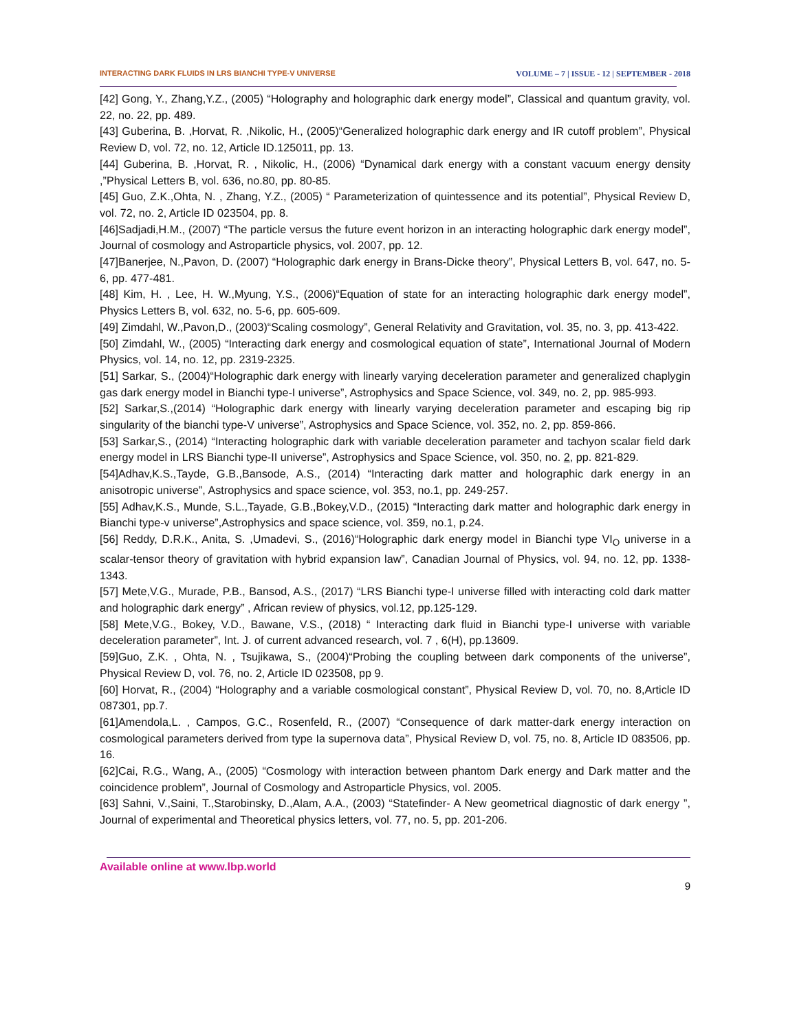INTERACTING DARK FLUIDS IN LRS BIANCHI TYPE-V UNIVERSE VOLUME – 7 | ISSUE - 12 | SEPTEMBER - 2018
[42] Gong, Y., Zhang,Y.Z., (2005) “Holography and holographic dark energy model”, Classical and quantum gravity, vol. 22, no. 22, pp. 489.
[43] Guberina, B. ,Horvat, R. ,Nikolic, H., (2005)“Generalized holographic dark energy and IR cutoff problem”, Physical Review D, vol. 72, no. 12, Article ID.125011, pp. 13.
[44] Guberina, B. ,Horvat, R. , Nikolic, H., (2006) “Dynamical dark energy with a constant vacuum energy density ,”Physical Letters B, vol. 636, no.80, pp. 80-85.
[45] Guo, Z.K.,Ohta, N. , Zhang, Y.Z., (2005) “ Parameterization of quintessence and its potential”, Physical Review D, vol. 72, no. 2, Article ID 023504, pp. 8.
[46]Sadjadi,H.M., (2007) “The particle versus the future event horizon in an interacting holographic dark energy model”, Journal of cosmology and Astroparticle physics, vol. 2007, pp. 12.
[47]Banerjee, N.,Pavon, D. (2007) “Holographic dark energy in Brans-Dicke theory”, Physical Letters B, vol. 647, no. 5-6, pp. 477-481.
[48] Kim, H. , Lee, H. W.,Myung, Y.S., (2006)“Equation of state for an interacting holographic dark energy model”, Physics Letters B, vol. 632, no. 5-6, pp. 605-609.
[49] Zimdahl, W.,Pavon,D., (2003)“Scaling cosmology”, General Relativity and Gravitation, vol. 35, no. 3, pp. 413-422.
[50] Zimdahl, W., (2005) “Interacting dark energy and cosmological equation of state”, International Journal of Modern Physics, vol. 14, no. 12, pp. 2319-2325.
[51] Sarkar, S., (2004)“Holographic dark energy with linearly varying deceleration parameter and generalized chaplygin gas dark energy model in Bianchi type-I universe”, Astrophysics and Space Science, vol. 349, no. 2, pp. 985-993.
[52] Sarkar,S.,(2014) “Holographic dark energy with linearly varying deceleration parameter and escaping big rip singularity of the bianchi type-V universe”, Astrophysics and Space Science, vol. 352, no. 2, pp. 859-866.
[53] Sarkar,S., (2014) “Interacting holographic dark with variable deceleration parameter and tachyon scalar field dark energy model in LRS Bianchi type-II universe”, Astrophysics and Space Science, vol. 350, no. 2, pp. 821-829.
[54]Adhav,K.S.,Tayde, G.B.,Bansode, A.S., (2014) “Interacting dark matter and holographic dark energy in an anisotropic universe”, Astrophysics and space science, vol. 353, no.1, pp. 249-257.
[55] Adhav,K.S., Munde, S.L.,Tayade, G.B.,Bokey,V.D., (2015) “Interacting dark matter and holographic dark energy in Bianchi type-v universe”,Astrophysics and space science, vol. 359, no.1, p.24.
[56] Reddy, D.R.K., Anita, S. ,Umadevi, S., (2016)“Holographic dark energy model in Bianchi type VI<sub>O</sub> universe in a scalar-tensor theory of gravitation with hybrid expansion law”, Canadian Journal of Physics, vol. 94, no. 12, pp. 1338-1343.
[57] Mete,V.G., Murade, P.B., Bansod, A.S., (2017) “LRS Bianchi type-I universe filled with interacting cold dark matter and holographic dark energy” , African review of physics, vol.12, pp.125-129.
[58] Mete,V.G., Bokey, V.D., Bawane, V.S., (2018) “ Interacting dark fluid in Bianchi type-I universe with variable deceleration parameter”, Int. J. of current advanced research, vol. 7 , 6(H), pp.13609.
[59]Guo, Z.K. , Ohta, N. , Tsujikawa, S., (2004)“Probing the coupling between dark components of the universe”, Physical Review D, vol. 76, no. 2, Article ID 023508, pp 9.
[60] Horvat, R., (2004) “Holography and a variable cosmological constant”, Physical Review D, vol. 70, no. 8,Article ID 087301, pp.7.
[61]Amendola,L. , Campos, G.C., Rosenfeld, R., (2007) “Consequence of dark matter-dark energy interaction on cosmological parameters derived from type Ia supernova data”, Physical Review D, vol. 75, no. 8, Article ID 083506, pp. 16.
[62]Cai, R.G., Wang, A., (2005) “Cosmology with interaction between phantom Dark energy and Dark matter and the coincidence problem”, Journal of Cosmology and Astroparticle Physics, vol. 2005.
[63] Sahni, V.,Saini, T.,Starobinsky, D.,Alam, A.A., (2003) “Statefinder- A New geometrical diagnostic of dark energy ”, Journal of experimental and Theoretical physics letters, vol. 77, no. 5, pp. 201-206.
Available online at www.lbp.world
9